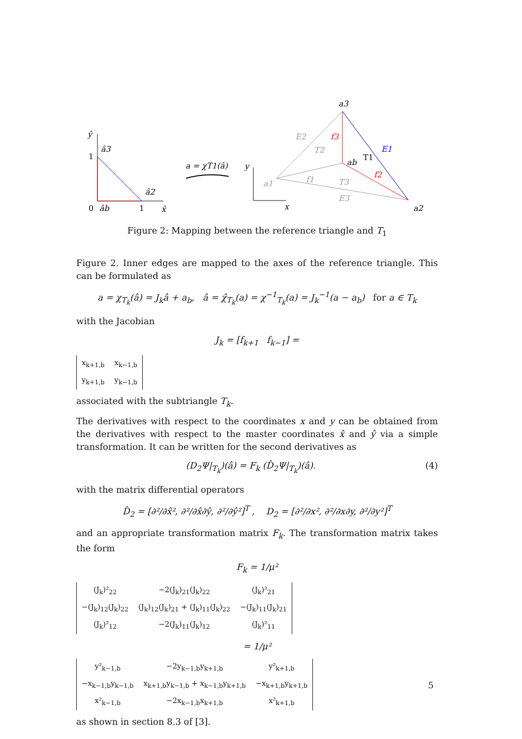ŷ
â3
1
â2
0
âb
1
x̂
a = χT1(â)
y
x
a3
a2
a1
ab
T1
E1
f3
f2
E2
T2
f1
T3
E3
Figure 2: Mapping between the reference triangle and T<sub>1</sub>
Figure 2. Inner edges are mapped to the axes of the reference triangle. This can be formulated as
a = χ<sub>T<sub>k</sub></sub>(â) = J<sub>k</sub>â + a<sub>b</sub>, â = χ̂<sub>T<sub>k</sub></sub>(a) = χ<sup>−1</sup><sub>T<sub>k</sub></sub>(a) = J<sub>k</sub><sup>−1</sup>(a − a<sub>b</sub>) for a ∈ T<sub>k</sub>
with the Jacobian
J<sub>k</sub> = [f<sub>k+1</sub> f<sub>k−1</sub>] =
| x<sub>k+1,b</sub> | x<sub>k−1,b</sub> |
| y<sub>k+1,b</sub> | y<sub>k−1,b</sub> |
associated with the subtriangle T<sub>k</sub>.
The derivatives with respect to the coordinates x and y can be obtained from the derivatives with respect to the master coordinates x̂ and ŷ via a simple transformation. It can be written for the second derivatives as
(D<sub>2</sub>Ψ|<sub>T<sub>k</sub></sub>)(â) = F<sub>k</sub> (D̂<sub>2</sub>Ψ|<sub>T<sub>k</sub></sub>)(â). (4)
with the matrix differential operators
D̂<sub>2</sub> = [∂²/∂x̂², ∂²/∂x̂∂ŷ, ∂²/∂ŷ²]<sup>T</sup> , D<sub>2</sub> = [∂²/∂x², ∂²/∂x∂y, ∂²/∂y²]<sup>T</sup>
and an appropriate transformation matrix F<sub>k</sub>. The transformation matrix takes the form
F<sub>k</sub> = 1/μ²
| (J<sub>k</sub>)²<sub>22</sub> | −2(J<sub>k</sub>)<sub>21</sub>(J<sub>k</sub>)<sub>22</sub> | (J<sub>k</sub>)²<sub>21</sub> |
| −(J<sub>k</sub>)<sub>12</sub>(J<sub>k</sub>)<sub>22</sub> | (J<sub>k</sub>)<sub>12</sub>(J<sub>k</sub>)<sub>21</sub> + (J<sub>k</sub>)<sub>11</sub>(J<sub>k</sub>)<sub>22</sub> | −(J<sub>k</sub>)<sub>11</sub>(J<sub>k</sub>)<sub>21</sub> |
| (J<sub>k</sub>)²<sub>12</sub> | −2(J<sub>k</sub>)<sub>11</sub>(J<sub>k</sub>)<sub>12</sub> | (J<sub>k</sub>)²<sub>11</sub> |
= 1/μ²
| y²<sub>k−1,b</sub> | −2y<sub>k−1,b</sub>y<sub>k+1,b</sub> | y²<sub>k+1,b</sub> |
| −x<sub>k−1,b</sub>y<sub>k−1,b</sub> | x<sub>k+1,b</sub>y<sub>k−1,b</sub> + x<sub>k−1,b</sub>y<sub>k+1,b</sub> | −x<sub>k+1,b</sub>y<sub>k+1,b</sub> |
| x²<sub>k−1,b</sub> | −2x<sub>k−1,b</sub>x<sub>k+1,b</sub> | x²<sub>k+1,b</sub> |
as shown in section 8.3 of [3].
5